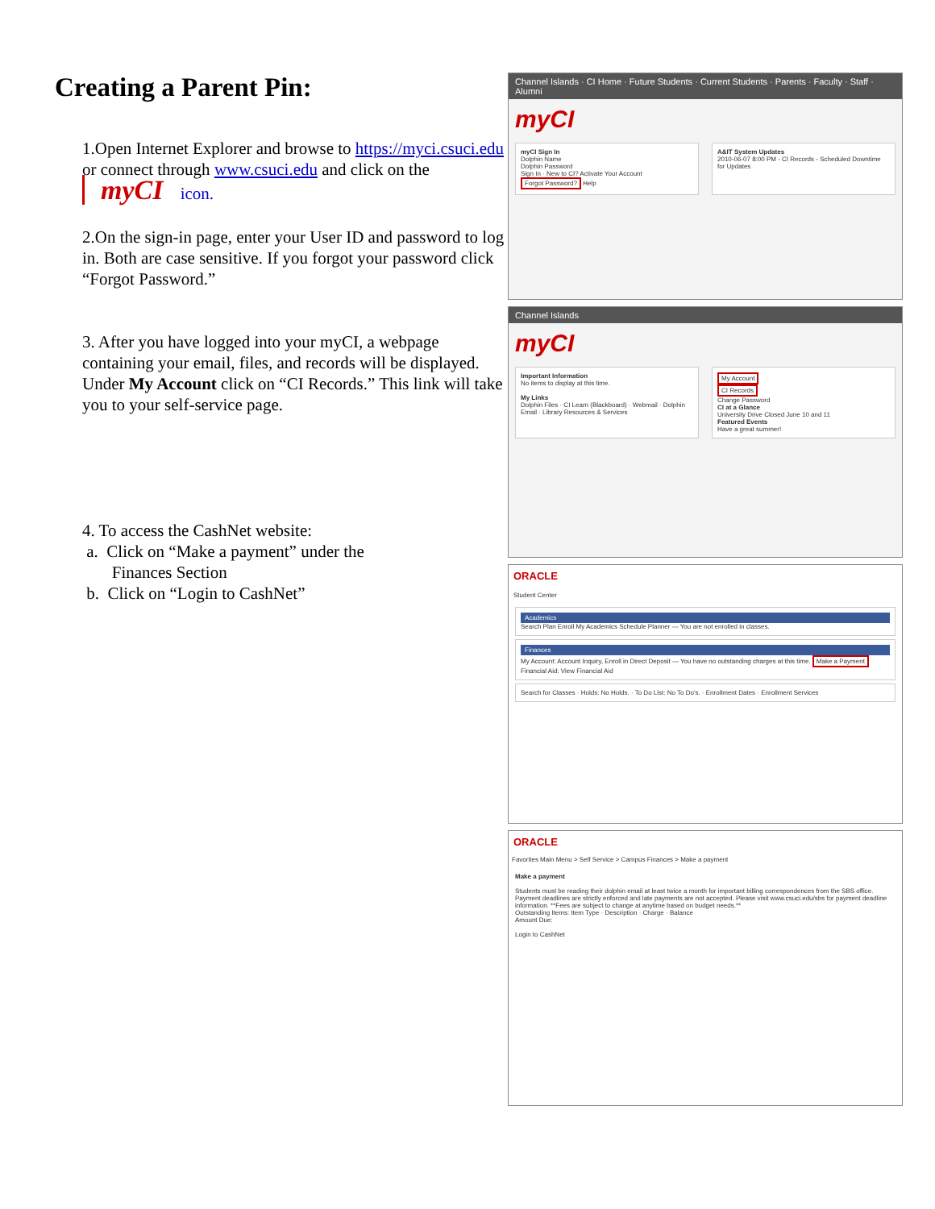Creating a Parent Pin:
1.Open Internet Explorer and browse to https://myci.csuci.edu or connect through www.csuci.edu and click on the myCI icon.
2.On the sign-in page, enter your User ID and password to log in. Both are case sensitive. If you forgot your password click “Forgot Password.”
3. After you have logged into your myCI, a webpage containing your email, files, and records will be displayed. Under My Account click on “CI Records.” This link will take you to your self-service page.
4. To access the CashNet website:
a. Click on “Make a payment” under the
Finances Section
b. Click on “Login to CashNet”
Channel Islands · CI Home · Future Students · Current Students · Parents · Faculty · Staff · Alumni
myCI
myCI Sign In
Dolphin Name
Dolphin Password
Sign In · New to CI? Activate Your Account
Forgot Password? Help
A&IT System Updates
2010-06-07 8:00 PM - CI Records - Scheduled Downtime for Updates
Channel Islands
myCI
Important Information
No items to display at this time.
My Links
Dolphin Files · CI Learn (Blackboard) · Webmail · Dolphin Email · Library Resources & Services
My Account
CI Records
Change Password
CI at a Glance
University Drive Closed June 10 and 11
Featured Events
Have a great summer!
ORACLE
Student Center
Academics
Search Plan Enroll My Academics Schedule Planner — You are not enrolled in classes.
Finances
My Account: Account Inquiry, Enroll in Direct Deposit — You have no outstanding charges at this time. Make a Payment
Financial Aid: View Financial Aid
Search for Classes · Holds: No Holds. · To Do List: No To Do's. · Enrollment Dates · Enrollment Services
ORACLE
Favorites Main Menu > Self Service > Campus Finances > Make a payment
Make a payment
Students must be reading their dolphin email at least twice a month for important billing correspondences from the SBS office. Payment deadlines are strictly enforced and late payments are not accepted. Please visit www.csuci.edu/sbs for payment deadline information. **Fees are subject to change at anytime based on budget needs.**
Outstanding Items: Item Type · Description · Charge · Balance
Amount Due:
Login to CashNet